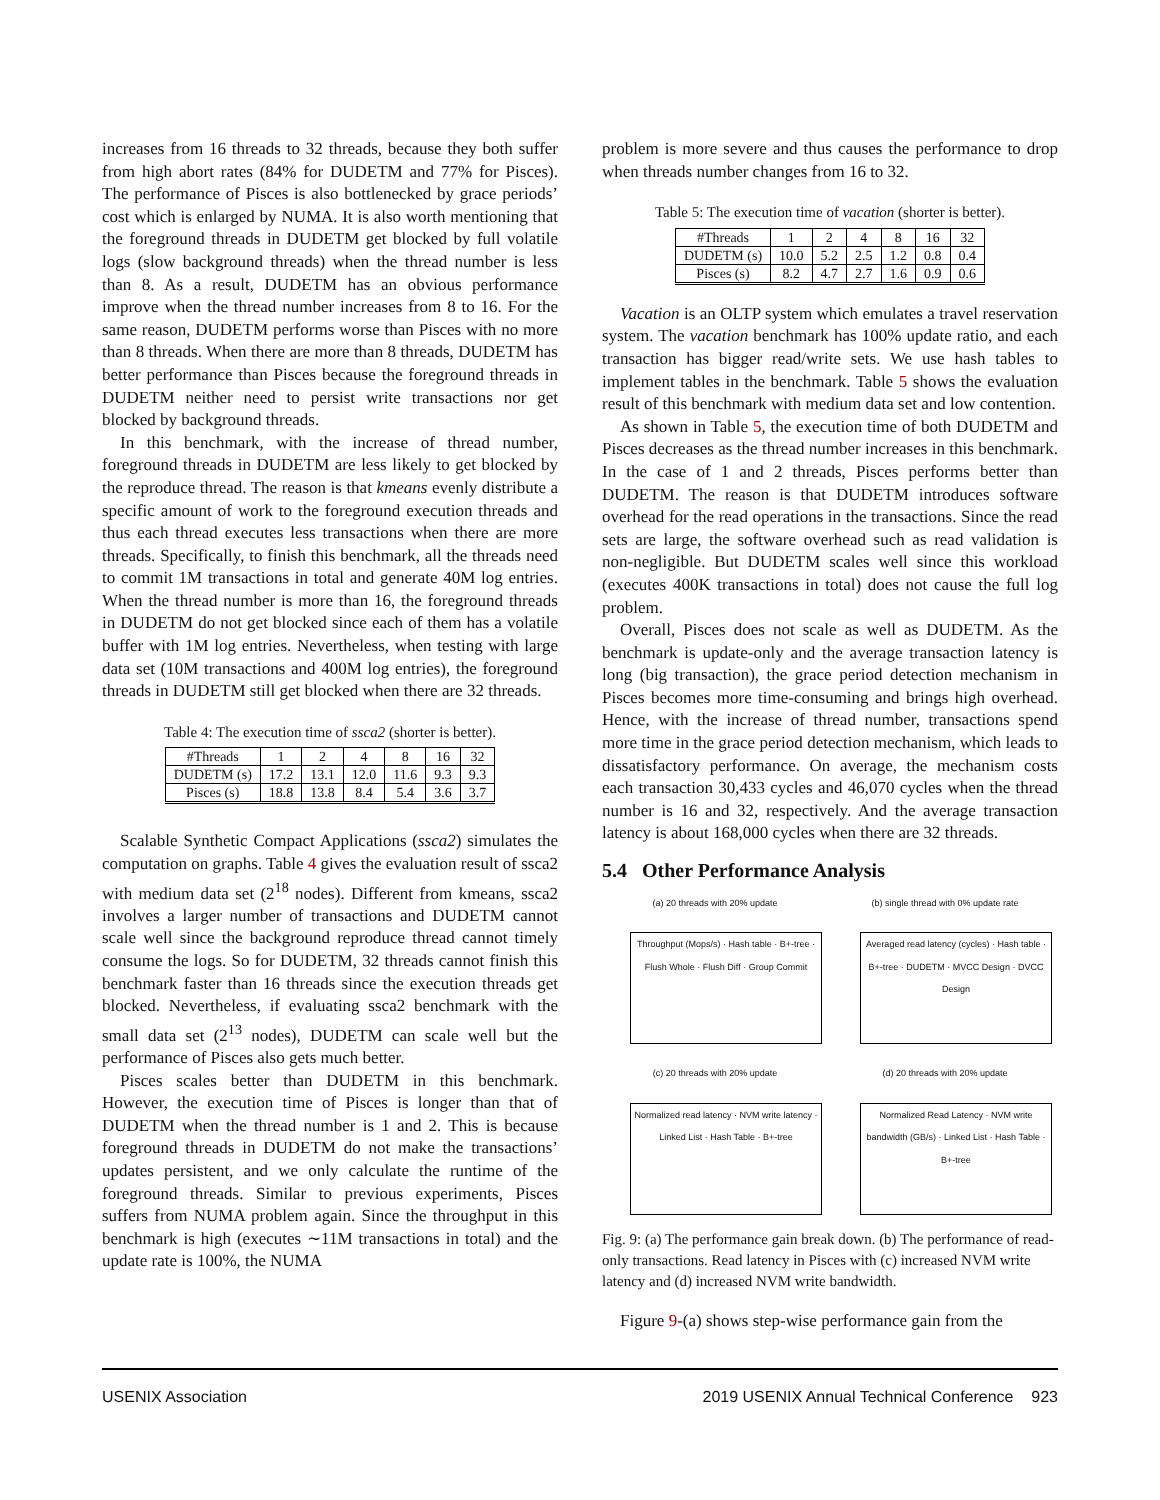increases from 16 threads to 32 threads, because they both suffer from high abort rates (84% for DUDETM and 77% for Pisces). The performance of Pisces is also bottlenecked by grace periods’ cost which is enlarged by NUMA. It is also worth mentioning that the foreground threads in DUDETM get blocked by full volatile logs (slow background threads) when the thread number is less than 8. As a result, DUDETM has an obvious performance improve when the thread number increases from 8 to 16. For the same reason, DUDETM performs worse than Pisces with no more than 8 threads. When there are more than 8 threads, DUDETM has better performance than Pisces because the foreground threads in DUDETM neither need to persist write transactions nor get blocked by background threads.
In this benchmark, with the increase of thread number, foreground threads in DUDETM are less likely to get blocked by the reproduce thread. The reason is that kmeans evenly distribute a specific amount of work to the foreground execution threads and thus each thread executes less transactions when there are more threads. Specifically, to finish this benchmark, all the threads need to commit 1M transactions in total and generate 40M log entries. When the thread number is more than 16, the foreground threads in DUDETM do not get blocked since each of them has a volatile buffer with 1M log entries. Nevertheless, when testing with large data set (10M transactions and 400M log entries), the foreground threads in DUDETM still get blocked when there are 32 threads.
Table 4: The execution time of ssca2 (shorter is better).
| #Threads | 1 | 2 | 4 | 8 | 16 | 32 |
| --- | --- | --- | --- | --- | --- | --- |
| DUDETM (s) | 17.2 | 13.1 | 12.0 | 11.6 | 9.3 | 9.3 |
| Pisces (s) | 18.8 | 13.8 | 8.4 | 5.4 | 3.6 | 3.7 |
Scalable Synthetic Compact Applications (ssca2) simulates the computation on graphs. Table 4 gives the evaluation result of ssca2 with medium data set (2<sup>18</sup> nodes). Different from kmeans, ssca2 involves a larger number of transactions and DUDETM cannot scale well since the background reproduce thread cannot timely consume the logs. So for DUDETM, 32 threads cannot finish this benchmark faster than 16 threads since the execution threads get blocked. Nevertheless, if evaluating ssca2 benchmark with the small data set (2<sup>13</sup> nodes), DUDETM can scale well but the performance of Pisces also gets much better.
Pisces scales better than DUDETM in this benchmark. However, the execution time of Pisces is longer than that of DUDETM when the thread number is 1 and 2. This is because foreground threads in DUDETM do not make the transactions’ updates persistent, and we only calculate the runtime of the foreground threads. Similar to previous experiments, Pisces suffers from NUMA problem again. Since the throughput in this benchmark is high (executes ∼11M transactions in total) and the update rate is 100%, the NUMA
problem is more severe and thus causes the performance to drop when threads number changes from 16 to 32.
Table 5: The execution time of vacation (shorter is better).
| #Threads | 1 | 2 | 4 | 8 | 16 | 32 |
| --- | --- | --- | --- | --- | --- | --- |
| DUDETM (s) | 10.0 | 5.2 | 2.5 | 1.2 | 0.8 | 0.4 |
| Pisces (s) | 8.2 | 4.7 | 2.7 | 1.6 | 0.9 | 0.6 |
Vacation is an OLTP system which emulates a travel reservation system. The vacation benchmark has 100% update ratio, and each transaction has bigger read/write sets. We use hash tables to implement tables in the benchmark. Table 5 shows the evaluation result of this benchmark with medium data set and low contention.
As shown in Table 5, the execution time of both DUDETM and Pisces decreases as the thread number increases in this benchmark. In the case of 1 and 2 threads, Pisces performs better than DUDETM. The reason is that DUDETM introduces software overhead for the read operations in the transactions. Since the read sets are large, the software overhead such as read validation is non-negligible. But DUDETM scales well since this workload (executes 400K transactions in total) does not cause the full log problem.
Overall, Pisces does not scale as well as DUDETM. As the benchmark is update-only and the average transaction latency is long (big transaction), the grace period detection mechanism in Pisces becomes more time-consuming and brings high overhead. Hence, with the increase of thread number, transactions spend more time in the grace period detection mechanism, which leads to dissatisfactory performance. On average, the mechanism costs each transaction 30,433 cycles and 46,070 cycles when the thread number is 16 and 32, respectively. And the average transaction latency is about 168,000 cycles when there are 32 threads.
5.4 Other Performance Analysis
(a) 20 threads with 20% update (b) single thread with 0% update rate
Throughput (Mops/s) · Hash table · B+-tree · Flush Whole · Flush Diff · Group Commit
Averaged read latency (cycles) · Hash table · B+-tree · DUDETM · MVCC Design · DVCC Design
(c) 20 threads with 20% update (d) 20 threads with 20% update
Normalized read latency · NVM write latency · Linked List · Hash Table · B+-tree
Normalized Read Latency · NVM write bandwidth (GB/s) · Linked List · Hash Table · B+-tree
Fig. 9: (a) The performance gain break down. (b) The performance of read-only transactions. Read latency in Pisces with (c) increased NVM write latency and (d) increased NVM write bandwidth.
Figure 9-(a) shows step-wise performance gain from the
USENIX Association 2019 USENIX Annual Technical Conference 923